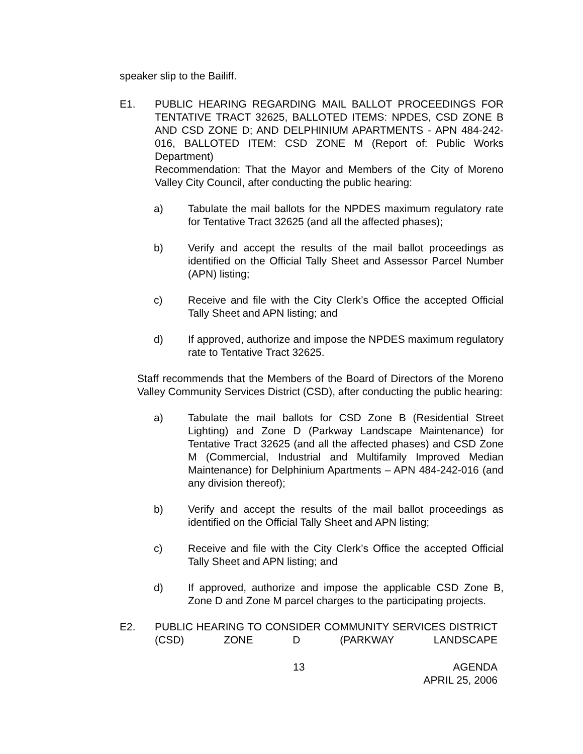speaker slip to the Bailiff.
E1. PUBLIC HEARING REGARDING MAIL BALLOT PROCEEDINGS FOR TENTATIVE TRACT 32625, BALLOTED ITEMS: NPDES, CSD ZONE B AND CSD ZONE D; AND DELPHINIUM APARTMENTS - APN 484-242-016, BALLOTED ITEM: CSD ZONE M (Report of: Public Works Department)
Recommendation: That the Mayor and Members of the City of Moreno Valley City Council, after conducting the public hearing:
a) Tabulate the mail ballots for the NPDES maximum regulatory rate for Tentative Tract 32625 (and all the affected phases);
b) Verify and accept the results of the mail ballot proceedings as identified on the Official Tally Sheet and Assessor Parcel Number (APN) listing;
c) Receive and file with the City Clerk’s Office the accepted Official Tally Sheet and APN listing; and
d) If approved, authorize and impose the NPDES maximum regulatory rate to Tentative Tract 32625.
Staff recommends that the Members of the Board of Directors of the Moreno Valley Community Services District (CSD), after conducting the public hearing:
a) Tabulate the mail ballots for CSD Zone B (Residential Street Lighting) and Zone D (Parkway Landscape Maintenance) for Tentative Tract 32625 (and all the affected phases) and CSD Zone M (Commercial, Industrial and Multifamily Improved Median Maintenance) for Delphinium Apartments – APN 484-242-016 (and any division thereof);
b) Verify and accept the results of the mail ballot proceedings as identified on the Official Tally Sheet and APN listing;
c) Receive and file with the City Clerk’s Office the accepted Official Tally Sheet and APN listing; and
d) If approved, authorize and impose the applicable CSD Zone B, Zone D and Zone M parcel charges to the participating projects.
E2. PUBLIC HEARING TO CONSIDER COMMUNITY SERVICES DISTRICT (CSD) ZONE D (PARKWAY LANDSCAPE
13 AGENDA
APRIL 25, 2006